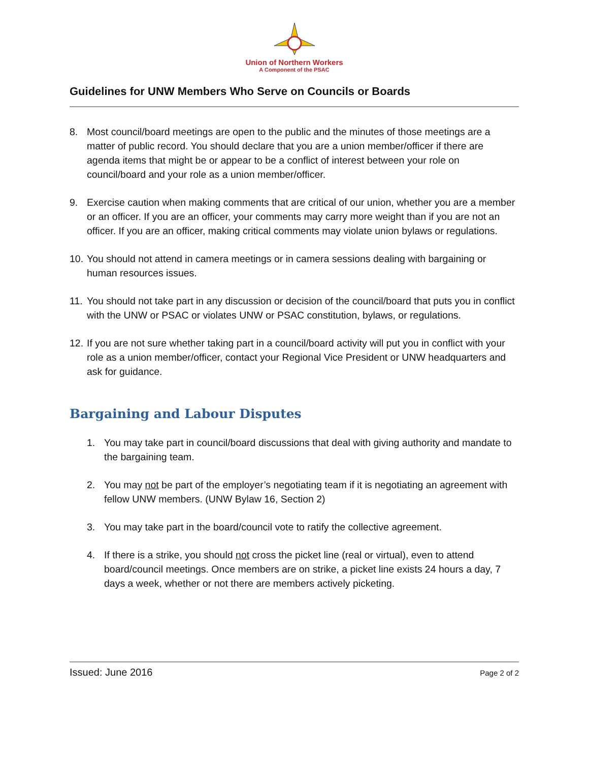Union of Northern Workers
A Component of the PSAC
Guidelines for UNW Members Who Serve on Councils or Boards
8. Most council/board meetings are open to the public and the minutes of those meetings are a matter of public record. You should declare that you are a union member/officer if there are agenda items that might be or appear to be a conflict of interest between your role on council/board and your role as a union member/officer.
9. Exercise caution when making comments that are critical of our union, whether you are a member or an officer. If you are an officer, your comments may carry more weight than if you are not an officer. If you are an officer, making critical comments may violate union bylaws or regulations.
10. You should not attend in camera meetings or in camera sessions dealing with bargaining or human resources issues.
11. You should not take part in any discussion or decision of the council/board that puts you in conflict with the UNW or PSAC or violates UNW or PSAC constitution, bylaws, or regulations.
12. If you are not sure whether taking part in a council/board activity will put you in conflict with your role as a union member/officer, contact your Regional Vice President or UNW headquarters and ask for guidance.
Bargaining and Labour Disputes
1. You may take part in council/board discussions that deal with giving authority and mandate to the bargaining team.
2. You may not be part of the employer’s negotiating team if it is negotiating an agreement with fellow UNW members. (UNW Bylaw 16, Section 2)
3. You may take part in the board/council vote to ratify the collective agreement.
4. If there is a strike, you should not cross the picket line (real or virtual), even to attend board/council meetings. Once members are on strike, a picket line exists 24 hours a day, 7 days a week, whether or not there are members actively picketing.
Issued: June 2016 Page 2 of 2